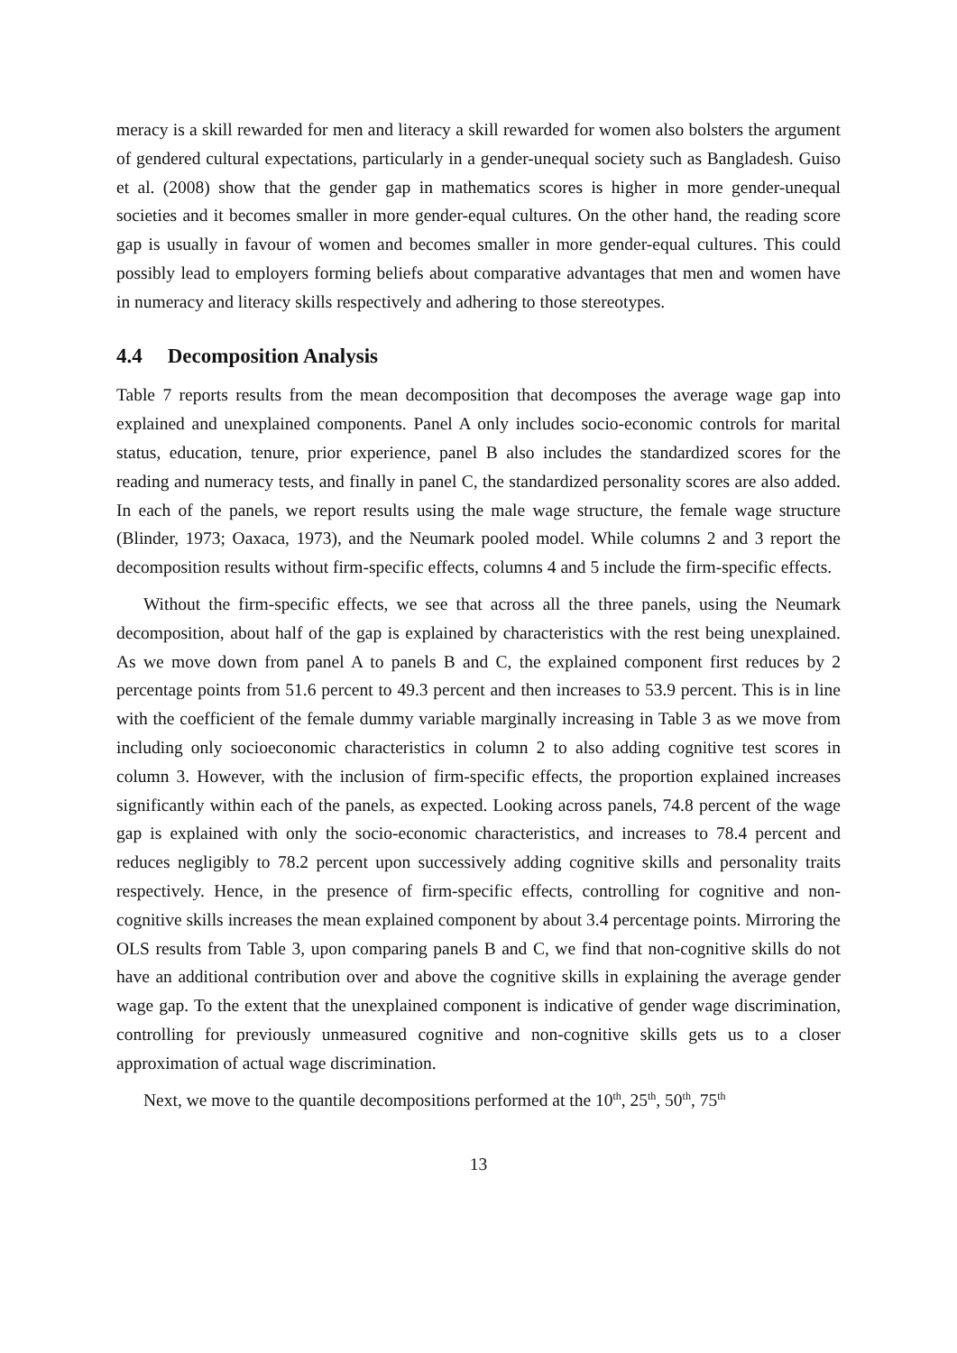meracy is a skill rewarded for men and literacy a skill rewarded for women also bolsters the argument of gendered cultural expectations, particularly in a gender-unequal society such as Bangladesh. Guiso et al. (2008) show that the gender gap in mathematics scores is higher in more gender-unequal societies and it becomes smaller in more gender-equal cultures. On the other hand, the reading score gap is usually in favour of women and becomes smaller in more gender-equal cultures. This could possibly lead to employers forming beliefs about comparative advantages that men and women have in numeracy and literacy skills respectively and adhering to those stereotypes.
4.4 Decomposition Analysis
Table 7 reports results from the mean decomposition that decomposes the average wage gap into explained and unexplained components. Panel A only includes socio-economic controls for marital status, education, tenure, prior experience, panel B also includes the standardized scores for the reading and numeracy tests, and finally in panel C, the standardized personality scores are also added. In each of the panels, we report results using the male wage structure, the female wage structure (Blinder, 1973; Oaxaca, 1973), and the Neumark pooled model. While columns 2 and 3 report the decomposition results without firm-specific effects, columns 4 and 5 include the firm-specific effects.
Without the firm-specific effects, we see that across all the three panels, using the Neumark decomposition, about half of the gap is explained by characteristics with the rest being unexplained. As we move down from panel A to panels B and C, the explained component first reduces by 2 percentage points from 51.6 percent to 49.3 percent and then increases to 53.9 percent. This is in line with the coefficient of the female dummy variable marginally increasing in Table 3 as we move from including only socioeconomic characteristics in column 2 to also adding cognitive test scores in column 3. However, with the inclusion of firm-specific effects, the proportion explained increases significantly within each of the panels, as expected. Looking across panels, 74.8 percent of the wage gap is explained with only the socio-economic characteristics, and increases to 78.4 percent and reduces negligibly to 78.2 percent upon successively adding cognitive skills and personality traits respectively. Hence, in the presence of firm-specific effects, controlling for cognitive and non-cognitive skills increases the mean explained component by about 3.4 percentage points. Mirroring the OLS results from Table 3, upon comparing panels B and C, we find that non-cognitive skills do not have an additional contribution over and above the cognitive skills in explaining the average gender wage gap. To the extent that the unexplained component is indicative of gender wage discrimination, controlling for previously unmeasured cognitive and non-cognitive skills gets us to a closer approximation of actual wage discrimination.
Next, we move to the quantile decompositions performed at the 10<sup>th</sup>, 25<sup>th</sup>, 50<sup>th</sup>, 75<sup>th</sup>
13